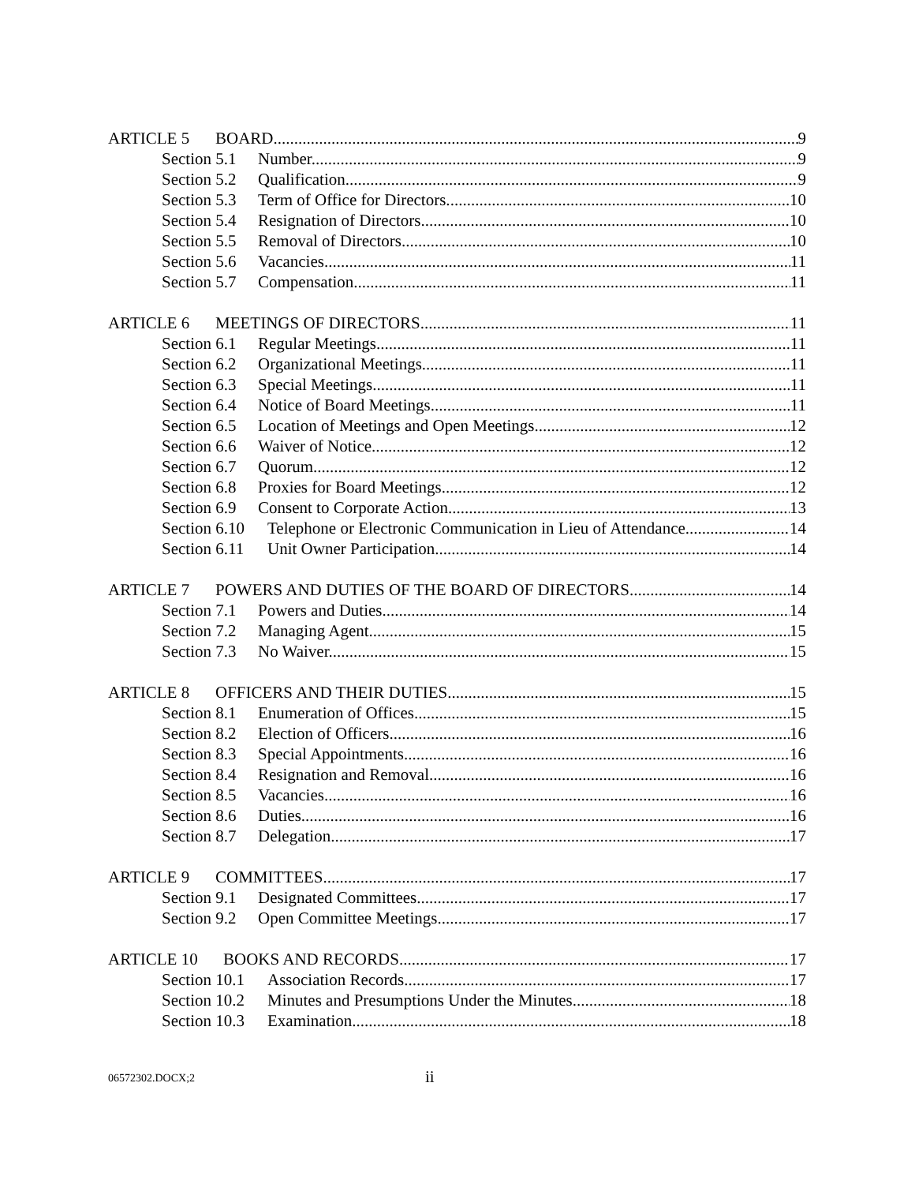ARTICLE 5 BOARD 9
Section 5.1 Number. 9
Section 5.2 Qualification. 9
Section 5.3 Term of Office for Directors. 10
Section 5.4 Resignation of Directors. 10
Section 5.5 Removal of Directors. 10
Section 5.6 Vacancies. 11
Section 5.7 Compensation. 11
ARTICLE 6 MEETINGS OF DIRECTORS 11
Section 6.1 Regular Meetings. 11
Section 6.2 Organizational Meetings. 11
Section 6.3 Special Meetings. 11
Section 6.4 Notice of Board Meetings. 11
Section 6.5 Location of Meetings and Open Meetings. 12
Section 6.6 Waiver of Notice. 12
Section 6.7 Quorum. 12
Section 6.8 Proxies for Board Meetings. 12
Section 6.9 Consent to Corporate Action. 13
Section 6.10 Telephone or Electronic Communication in Lieu of Attendance. 14
Section 6.11 Unit Owner Participation. 14
ARTICLE 7 POWERS AND DUTIES OF THE BOARD OF DIRECTORS 14
Section 7.1 Powers and Duties. 14
Section 7.2 Managing Agent. 15
Section 7.3 No Waiver. 15
ARTICLE 8 OFFICERS AND THEIR DUTIES 15
Section 8.1 Enumeration of Offices. 15
Section 8.2 Election of Officers. 16
Section 8.3 Special Appointments. 16
Section 8.4 Resignation and Removal. 16
Section 8.5 Vacancies. 16
Section 8.6 Duties. 16
Section 8.7 Delegation. 17
ARTICLE 9 COMMITTEES 17
Section 9.1 Designated Committees. 17
Section 9.2 Open Committee Meetings. 17
ARTICLE 10 BOOKS AND RECORDS 17
Section 10.1 Association Records. 17
Section 10.2 Minutes and Presumptions Under the Minutes. 18
Section 10.3 Examination. 18
06572302.DOCX;2 ii